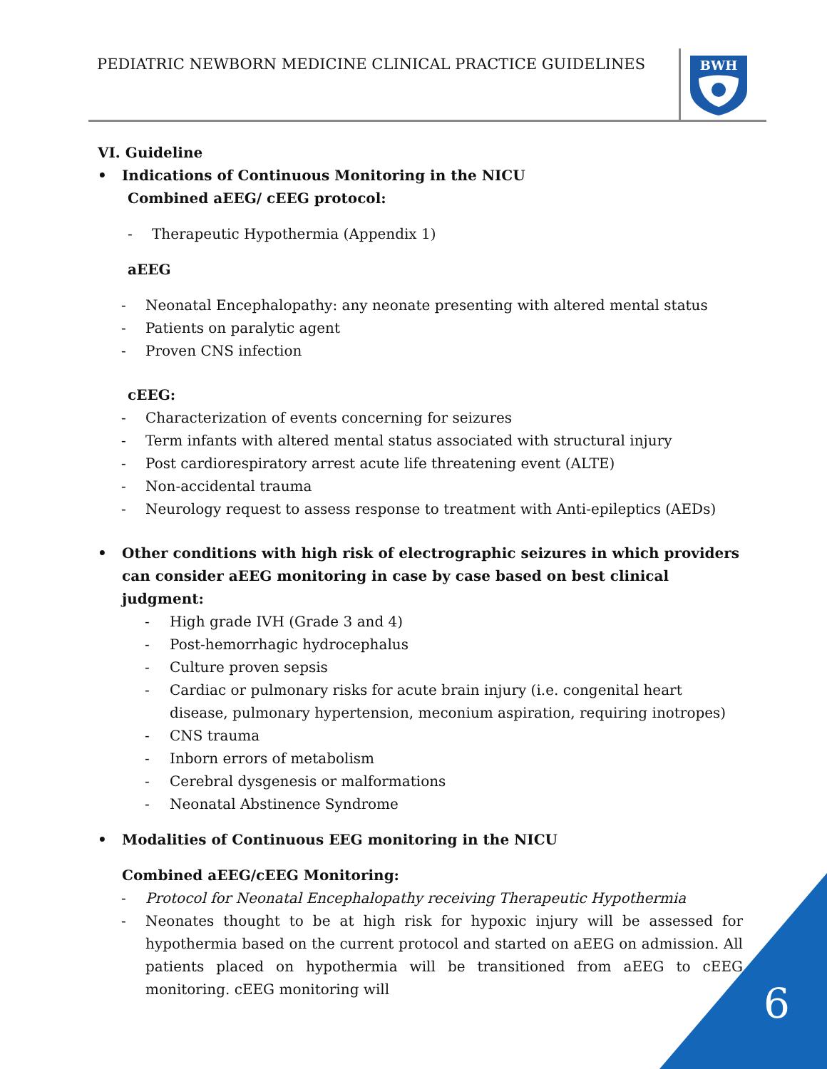PEDIATRIC NEWBORN MEDICINE CLINICAL PRACTICE GUIDELINES
BWH
VI. Guideline
• Indications of Continuous Monitoring in the NICU
Combined aEEG/ cEEG protocol:
- Therapeutic Hypothermia (Appendix 1)
aEEG
- Neonatal Encephalopathy: any neonate presenting with altered mental status
- Patients on paralytic agent
- Proven CNS infection
cEEG:
- Characterization of events concerning for seizures
- Term infants with altered mental status associated with structural injury
- Post cardiorespiratory arrest acute life threatening event (ALTE)
- Non-accidental trauma
- Neurology request to assess response to treatment with Anti-epileptics (AEDs)
• Other conditions with high risk of electrographic seizures in which providers can consider aEEG monitoring in case by case based on best clinical judgment:
- High grade IVH (Grade 3 and 4)
- Post-hemorrhagic hydrocephalus
- Culture proven sepsis
- Cardiac or pulmonary risks for acute brain injury (i.e. congenital heart disease, pulmonary hypertension, meconium aspiration, requiring inotropes)
- CNS trauma
- Inborn errors of metabolism
- Cerebral dysgenesis or malformations
- Neonatal Abstinence Syndrome
• Modalities of Continuous EEG monitoring in the NICU
Combined aEEG/cEEG Monitoring:
- Protocol for Neonatal Encephalopathy receiving Therapeutic Hypothermia
- Neonates thought to be at high risk for hypoxic injury will be assessed for hypothermia based on the current protocol and started on aEEG on admission. All patients placed on hypothermia will be transitioned from aEEG to cEEG monitoring. cEEG monitoring will
6